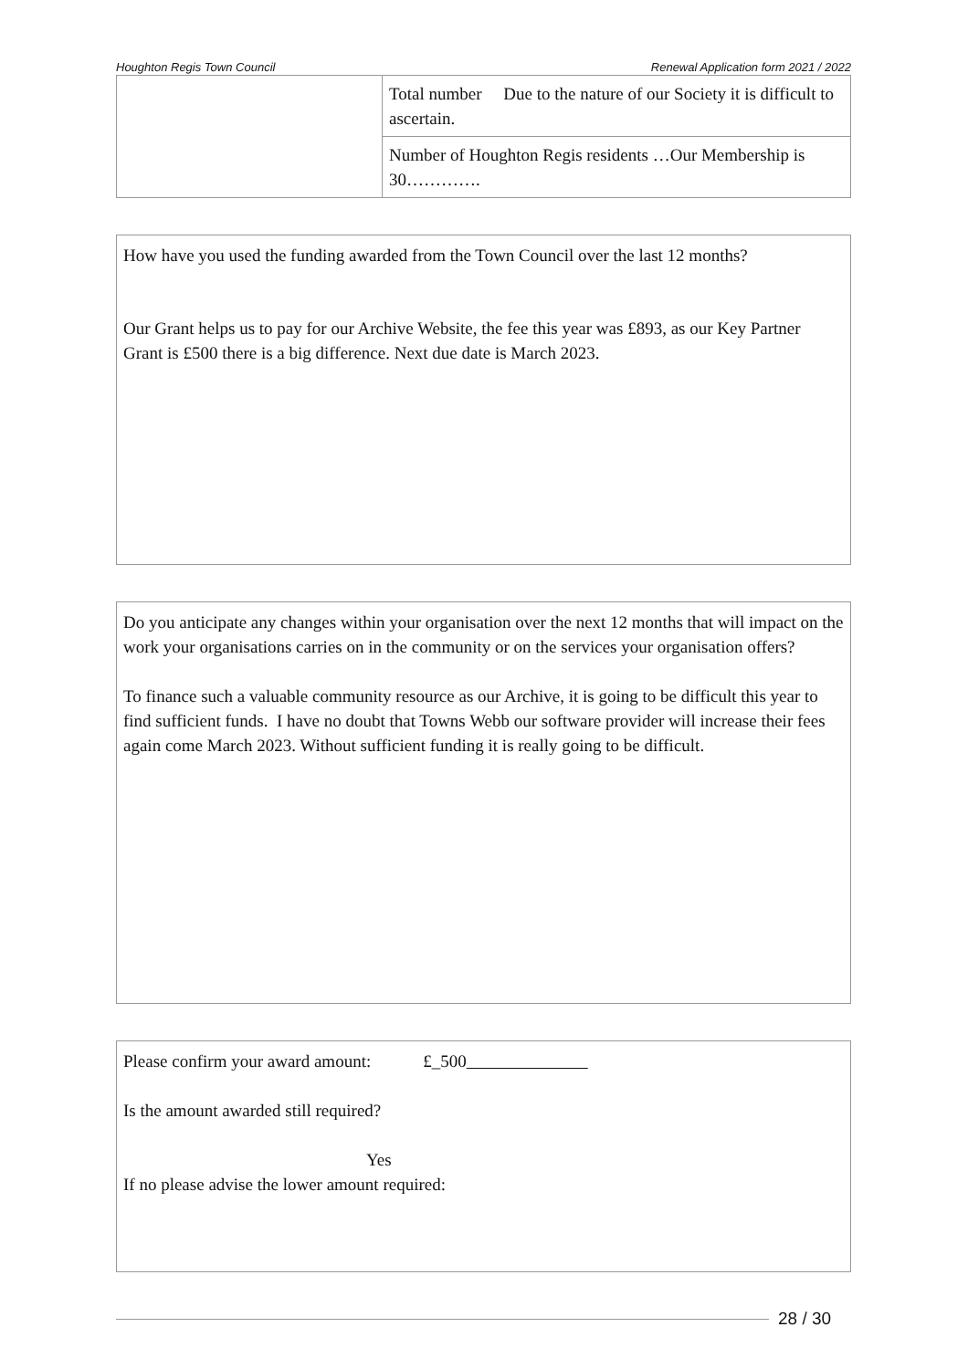Houghton Regis Town Council Renewal Application form 2021 / 2022
| | Total number Due to the nature of our Society it is difficult to ascertain. |
| | Number of Houghton Regis residents …Our Membership is 30…………. |
How have you used the funding awarded from the Town Council over the last 12 months?
Our Grant helps us to pay for our Archive Website, the fee this year was £893, as our Key Partner Grant is £500 there is a big difference. Next due date is March 2023.
Do you anticipate any changes within your organisation over the next 12 months that will impact on the work your organisations carries on in the community or on the services your organisation offers?
To finance such a valuable community resource as our Archive, it is going to be difficult this year to find sufficient funds. I have no doubt that Towns Webb our software provider will increase their fees again come March 2023. Without sufficient funding it is really going to be difficult.
Please confirm your award amount: £_500
Is the amount awarded still required?
Yes
If no please advise the lower amount required:
28 / 30